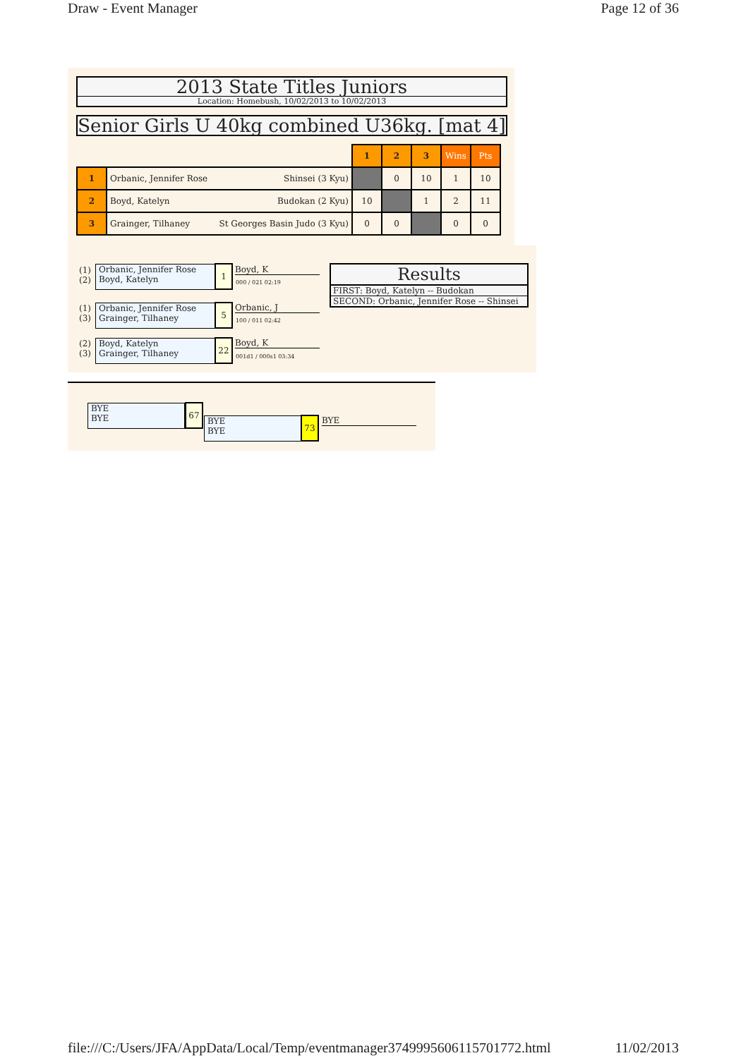Draw - Event Manager Page 12 of 36
2013 State Titles Juniors
Location: Homebush, 10/02/2013 to 10/02/2013
Senior Girls U 40kg combined U36kg. [mat 4]
| | | 1 | 2 | 3 | Wins | Pts |
| 1 | Orbanic, Jennifer Rose Shinsei (3 Kyu) | | 0 | 10 | 1 | 10 |
| 2 | Boyd, Katelyn Budokan (2 Kyu) | 10 | | 1 | 2 | 11 |
| 3 | Grainger, Tilhaney St Georges Basin Judo (3 Kyu) | 0 | 0 | | 0 | 0 |
(1)
(2)
Orbanic, Jennifer Rose
Boyd, Katelyn
1 Boyd, K
000 / 021 02:19
(1)
(3)
Orbanic, Jennifer Rose
Grainger, Tilhaney
5 Orbanic, J
100 / 011 02:42
(2)
(3)
Boyd, Katelyn
Grainger, Tilhaney
22 Boyd, K
001d1 / 000s1 03:34
Results
FIRST: Boyd, Katelyn -- Budokan
SECOND: Orbanic, Jennifer Rose -- Shinsei
BYE
BYE
67
BYE
BYE
73 BYE
file:///C:/Users/JFA/AppData/Local/Temp/eventmanager3749995606115701772.html 11/02/2013